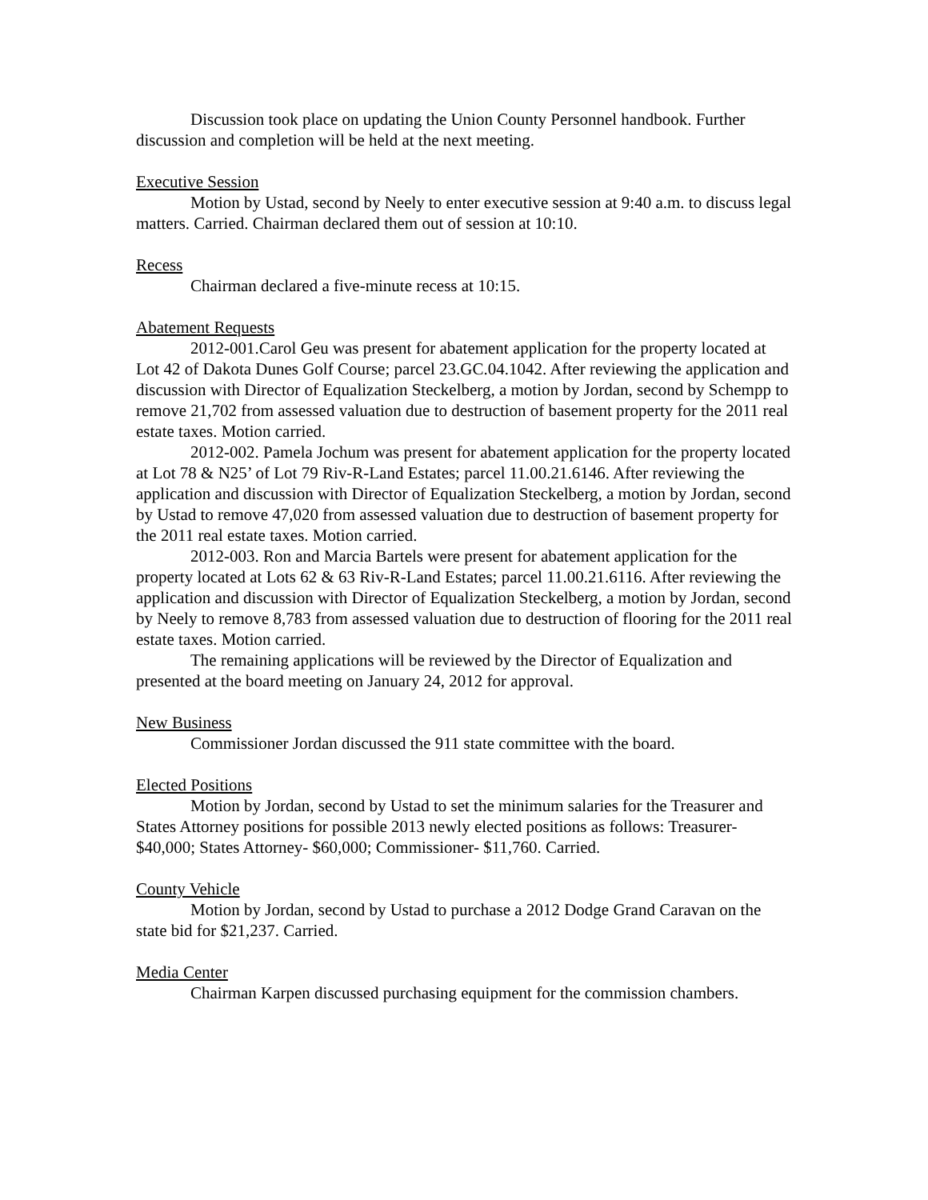Discussion took place on updating the Union County Personnel handbook. Further discussion and completion will be held at the next meeting.
Executive Session
Motion by Ustad, second by Neely to enter executive session at 9:40 a.m. to discuss legal matters. Carried. Chairman declared them out of session at 10:10.
Recess
Chairman declared a five-minute recess at 10:15.
Abatement Requests
2012-001.Carol Geu was present for abatement application for the property located at Lot 42 of Dakota Dunes Golf Course; parcel 23.GC.04.1042. After reviewing the application and discussion with Director of Equalization Steckelberg, a motion by Jordan, second by Schempp to remove 21,702 from assessed valuation due to destruction of basement property for the 2011 real estate taxes. Motion carried.
2012-002. Pamela Jochum was present for abatement application for the property located at Lot 78 & N25’ of Lot 79 Riv-R-Land Estates; parcel 11.00.21.6146. After reviewing the application and discussion with Director of Equalization Steckelberg, a motion by Jordan, second by Ustad to remove 47,020 from assessed valuation due to destruction of basement property for the 2011 real estate taxes. Motion carried.
2012-003. Ron and Marcia Bartels were present for abatement application for the property located at Lots 62 & 63 Riv-R-Land Estates; parcel 11.00.21.6116. After reviewing the application and discussion with Director of Equalization Steckelberg, a motion by Jordan, second by Neely to remove 8,783 from assessed valuation due to destruction of flooring for the 2011 real estate taxes. Motion carried.
The remaining applications will be reviewed by the Director of Equalization and presented at the board meeting on January 24, 2012 for approval.
New Business
Commissioner Jordan discussed the 911 state committee with the board.
Elected Positions
Motion by Jordan, second by Ustad to set the minimum salaries for the Treasurer and States Attorney positions for possible 2013 newly elected positions as follows: Treasurer- $40,000; States Attorney- $60,000; Commissioner- $11,760. Carried.
County Vehicle
Motion by Jordan, second by Ustad to purchase a 2012 Dodge Grand Caravan on the state bid for $21,237. Carried.
Media Center
Chairman Karpen discussed purchasing equipment for the commission chambers.